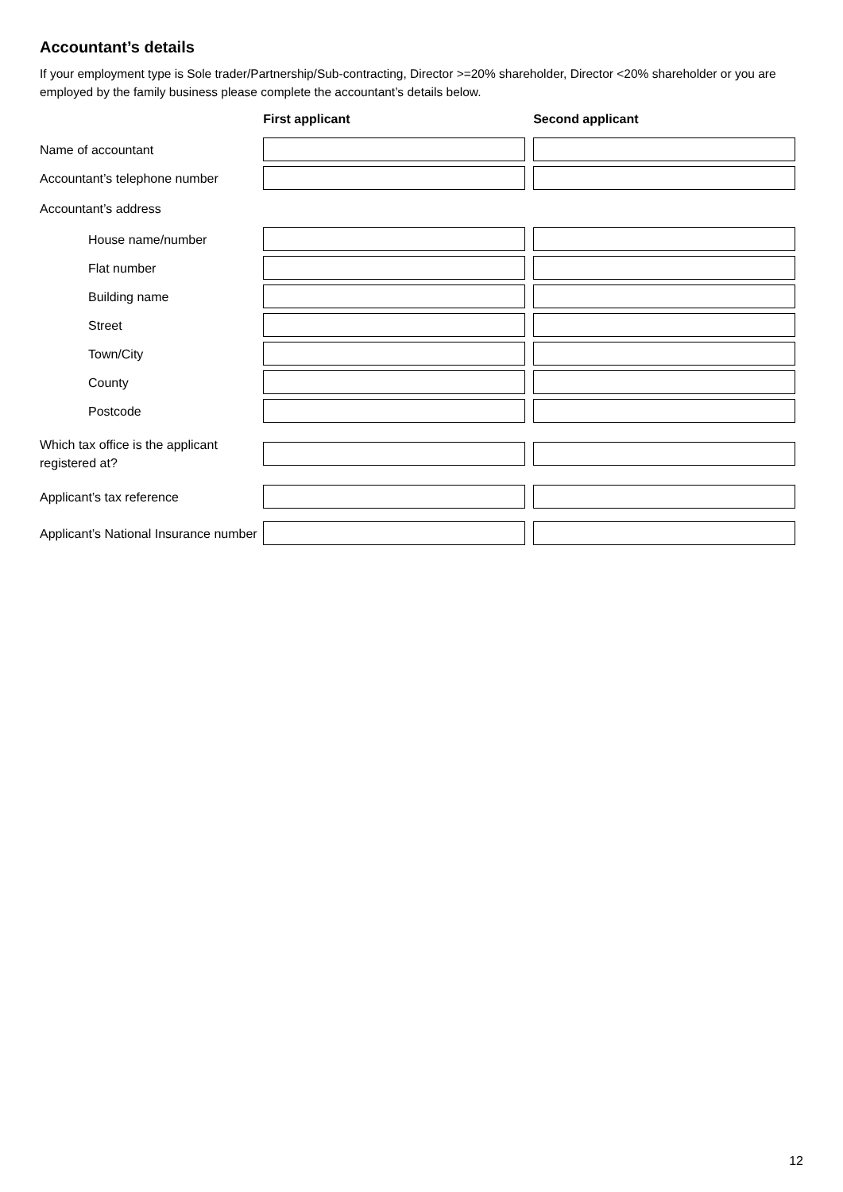Accountant’s details
If your employment type is Sole trader/Partnership/Sub-contracting, Director >=20% shareholder, Director <20% shareholder or you are employed by the family business please complete the accountant’s details below.
First applicant Second applicant
Name of accountant
Accountant’s telephone number
Accountant’s address
House name/number
Flat number
Building name
Street
Town/City
County
Postcode
Which tax office is the applicant registered at?
Applicant’s tax reference
Applicant’s National Insurance number
12